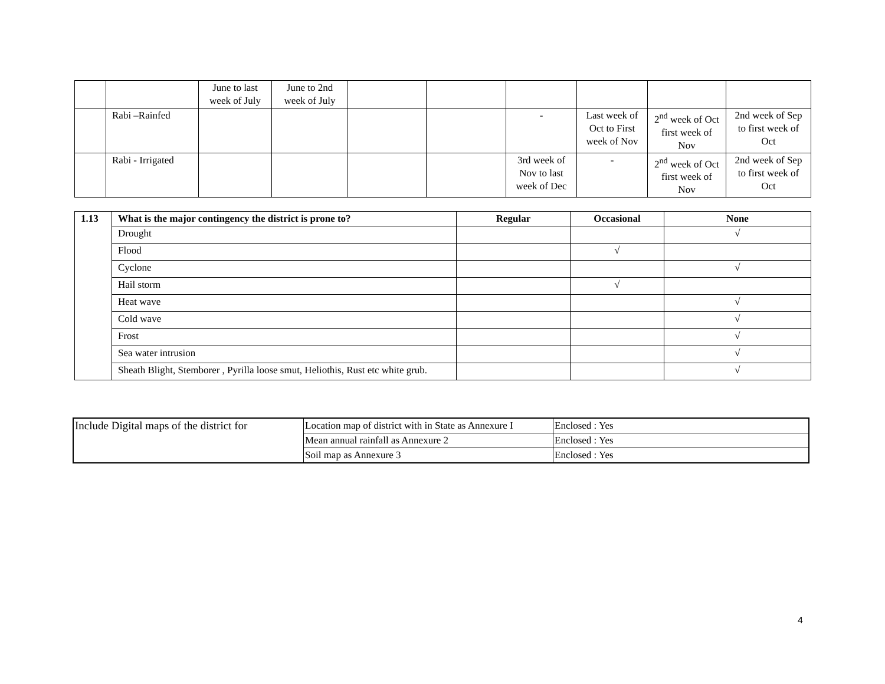| | | June to last week of July | June to 2nd week of July | | | | | | |
| | Rabi –Rainfed | | | | | - | Last week of Oct to First week of Nov | 2<sup>nd</sup> week of Oct first week of Nov | 2nd week of Sep to first week of Oct |
| | Rabi - Irrigated | | | | | 3rd week of Nov to last week of Dec | - | 2<sup>nd</sup> week of Oct first week of Nov | 2nd week of Sep to first week of Oct |
| 1.13 | What is the major contingency the district is prone to? | Regular | Occasional | None |
| --- | --- | --- | --- | --- |
| | Drought | | | √ |
| | Flood | | √ | |
| | Cyclone | | | √ |
| | Hail storm | | √ | |
| | Heat wave | | | √ |
| | Cold wave | | | √ |
| | Frost | | | √ |
| | Sea water intrusion | | | √ |
| | Sheath Blight, Stemborer , Pyrilla loose smut, Heliothis, Rust etc white grub. | | | √ |
| Include Digital maps of the district for | Location map of district with in State as Annexure I | Enclosed : Yes |
| | Mean annual rainfall as Annexure 2 | Enclosed : Yes |
| | Soil map as Annexure 3 | Enclosed : Yes |
4